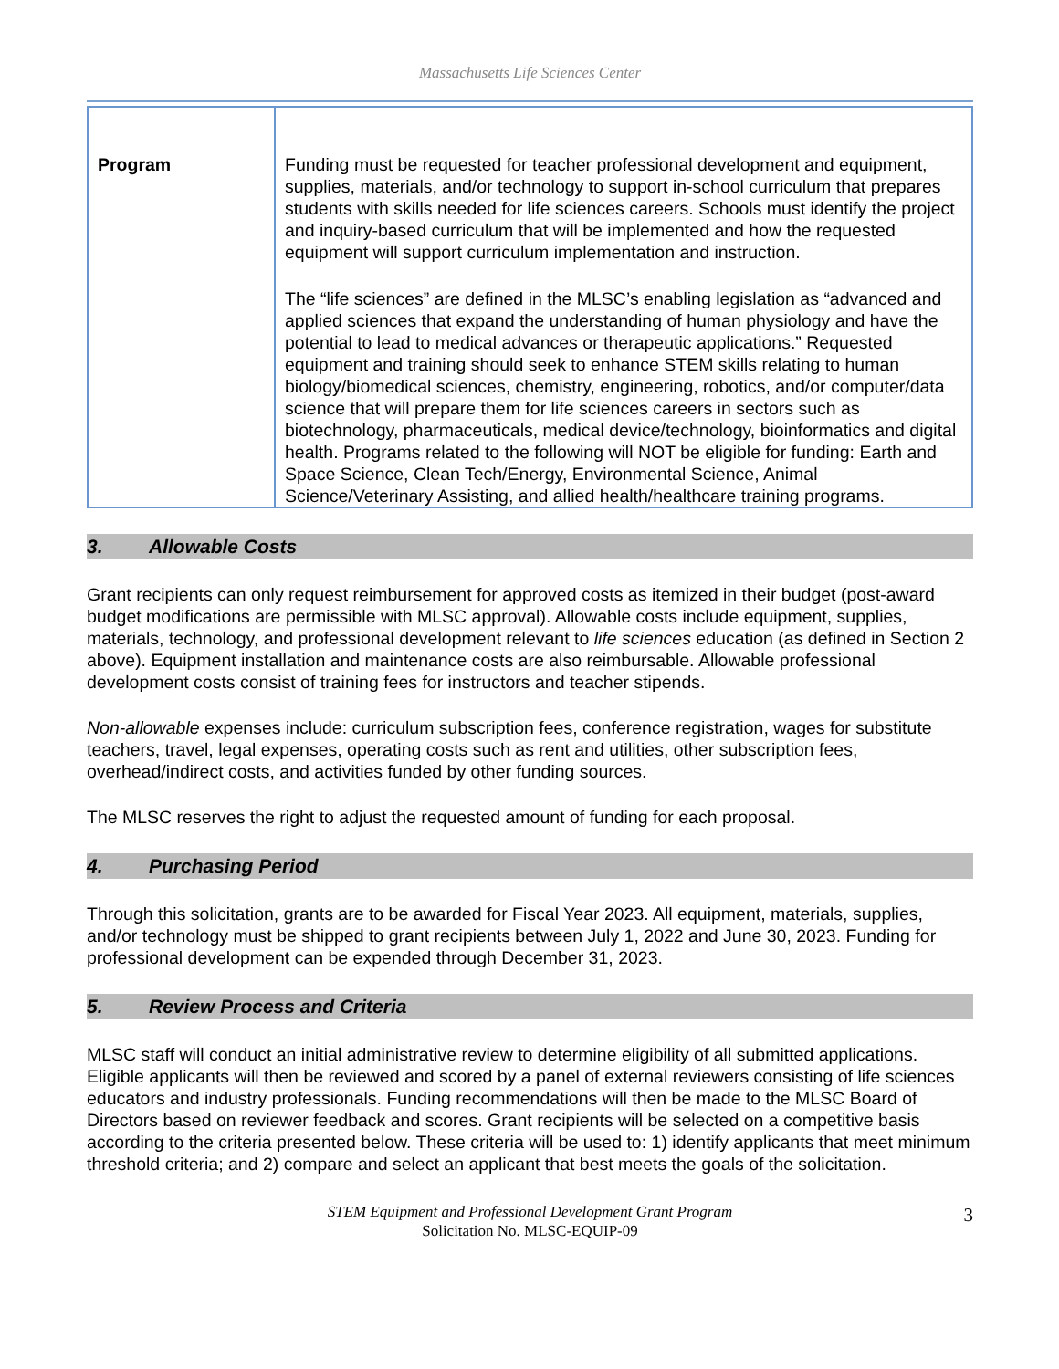Massachusetts Life Sciences Center
| Program | Funding must be requested for teacher professional development and equipment, supplies, materials, and/or technology to support in-school curriculum that prepares students with skills needed for life sciences careers. Schools must identify the project and inquiry-based curriculum that will be implemented and how the requested equipment will support curriculum implementation and instruction. The “life sciences” are defined in the MLSC’s enabling legislation as “advanced and applied sciences that expand the understanding of human physiology and have the potential to lead to medical advances or therapeutic applications.” Requested equipment and training should seek to enhance STEM skills relating to human biology/biomedical sciences, chemistry, engineering, robotics, and/or computer/data science that will prepare them for life sciences careers in sectors such as biotechnology, pharmaceuticals, medical device/technology, bioinformatics and digital health. Programs related to the following will NOT be eligible for funding: Earth and Space Science, Clean Tech/Energy, Environmental Science, Animal Science/Veterinary Assisting, and allied health/healthcare training programs. |
3. Allowable Costs
Grant recipients can only request reimbursement for approved costs as itemized in their budget (post-award budget modifications are permissible with MLSC approval). Allowable costs include equipment, supplies, materials, technology, and professional development relevant to life sciences education (as defined in Section 2 above). Equipment installation and maintenance costs are also reimbursable. Allowable professional development costs consist of training fees for instructors and teacher stipends.
Non-allowable expenses include: curriculum subscription fees, conference registration, wages for substitute teachers, travel, legal expenses, operating costs such as rent and utilities, other subscription fees, overhead/indirect costs, and activities funded by other funding sources.
The MLSC reserves the right to adjust the requested amount of funding for each proposal.
4. Purchasing Period
Through this solicitation, grants are to be awarded for Fiscal Year 2023. All equipment, materials, supplies, and/or technology must be shipped to grant recipients between July 1, 2022 and June 30, 2023. Funding for professional development can be expended through December 31, 2023.
5. Review Process and Criteria
MLSC staff will conduct an initial administrative review to determine eligibility of all submitted applications. Eligible applicants will then be reviewed and scored by a panel of external reviewers consisting of life sciences educators and industry professionals. Funding recommendations will then be made to the MLSC Board of Directors based on reviewer feedback and scores. Grant recipients will be selected on a competitive basis according to the criteria presented below. These criteria will be used to: 1) identify applicants that meet minimum threshold criteria; and 2) compare and select an applicant that best meets the goals of the solicitation.
STEM Equipment and Professional Development Grant Program
Solicitation No. MLSC-EQUIP-09
3